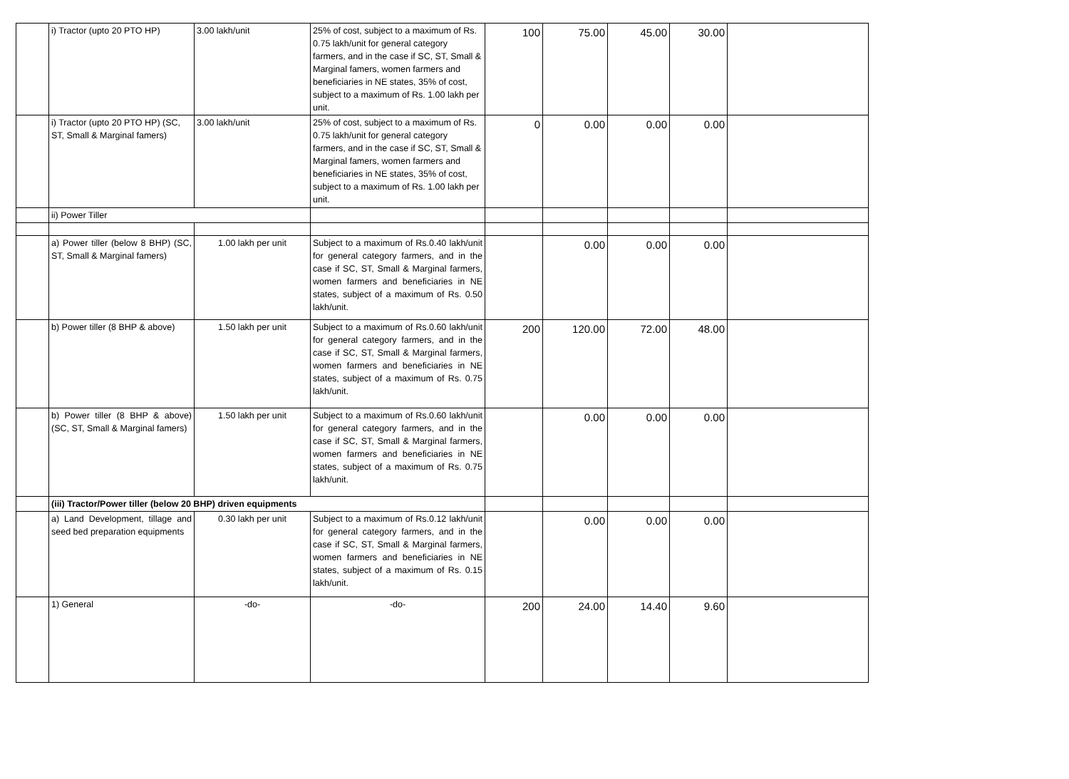| | i) Tractor (upto 20 PTO HP) | 3.00 lakh/unit | 25% of cost, subject to a maximum of Rs. 0.75 lakh/unit for general category farmers, and in the case if SC, ST, Small & Marginal famers, women farmers and beneficiaries in NE states, 35% of cost, subject to a maximum of Rs. 1.00 lakh per unit. | 100 | 75.00 | 45.00 | 30.00 | |
| | i) Tractor (upto 20 PTO HP) (SC, ST, Small & Marginal famers) | 3.00 lakh/unit | 25% of cost, subject to a maximum of Rs. 0.75 lakh/unit for general category farmers, and in the case if SC, ST, Small & Marginal famers, women farmers and beneficiaries in NE states, 35% of cost, subject to a maximum of Rs. 1.00 lakh per unit. | 0 | 0.00 | 0.00 | 0.00 | |
| | ii) Power Tiller | | | | | | | |
| | a) Power tiller (below 8 BHP) (SC, ST, Small & Marginal famers) | 1.00 lakh per unit | Subject to a maximum of Rs.0.40 lakh/unit for general category farmers, and in the case if SC, ST, Small & Marginal farmers, women farmers and beneficiaries in NE states, subject of a maximum of Rs. 0.50 lakh/unit. | | 0.00 | 0.00 | 0.00 | |
| | b) Power tiller (8 BHP & above) | 1.50 lakh per unit | Subject to a maximum of Rs.0.60 lakh/unit for general category farmers, and in the case if SC, ST, Small & Marginal farmers, women farmers and beneficiaries in NE states, subject of a maximum of Rs. 0.75 lakh/unit. | 200 | 120.00 | 72.00 | 48.00 | |
| | b) Power tiller (8 BHP & above) (SC, ST, Small & Marginal famers) | 1.50 lakh per unit | Subject to a maximum of Rs.0.60 lakh/unit for general category farmers, and in the case if SC, ST, Small & Marginal farmers, women farmers and beneficiaries in NE states, subject of a maximum of Rs. 0.75 lakh/unit. | | 0.00 | 0.00 | 0.00 | |
| | (iii) Tractor/Power tiller (below 20 BHP) driven equipments | | | | | | | |
| | a) Land Development, tillage and seed bed preparation equipments | 0.30 lakh per unit | Subject to a maximum of Rs.0.12 lakh/unit for general category farmers, and in the case if SC, ST, Small & Marginal farmers, women farmers and beneficiaries in NE states, subject of a maximum of Rs. 0.15 lakh/unit. | | 0.00 | 0.00 | 0.00 | |
| | 1) General | -do- | -do- | 200 | 24.00 | 14.40 | 9.60 | |